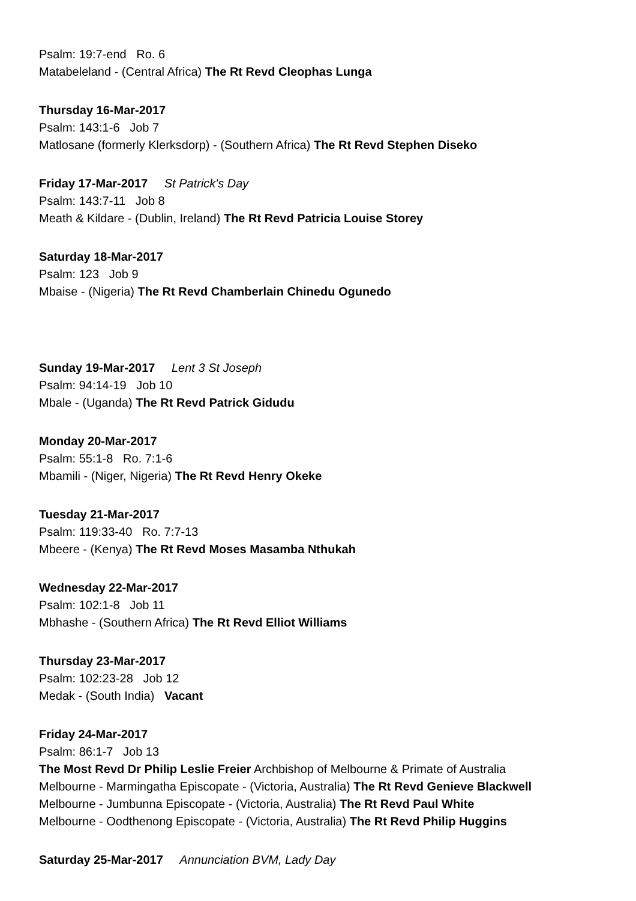Psalm: 19:7-end Ro. 6
Matabeleland - (Central Africa) The Rt Revd Cleophas Lunga
Thursday 16-Mar-2017
Psalm: 143:1-6 Job 7
Matlosane (formerly Klerksdorp) - (Southern Africa) The Rt Revd Stephen Diseko
Friday 17-Mar-2017 St Patrick's Day
Psalm: 143:7-11 Job 8
Meath & Kildare - (Dublin, Ireland) The Rt Revd Patricia Louise Storey
Saturday 18-Mar-2017
Psalm: 123 Job 9
Mbaise - (Nigeria) The Rt Revd Chamberlain Chinedu Ogunedo
Sunday 19-Mar-2017 Lent 3 St Joseph
Psalm: 94:14-19 Job 10
Mbale - (Uganda) The Rt Revd Patrick Gidudu
Monday 20-Mar-2017
Psalm: 55:1-8 Ro. 7:1-6
Mbamili - (Niger, Nigeria) The Rt Revd Henry Okeke
Tuesday 21-Mar-2017
Psalm: 119:33-40 Ro. 7:7-13
Mbeere - (Kenya) The Rt Revd Moses Masamba Nthukah
Wednesday 22-Mar-2017
Psalm: 102:1-8 Job 11
Mbhashe - (Southern Africa) The Rt Revd Elliot Williams
Thursday 23-Mar-2017
Psalm: 102:23-28 Job 12
Medak - (South India) Vacant
Friday 24-Mar-2017
Psalm: 86:1-7 Job 13
The Most Revd Dr Philip Leslie Freier Archbishop of Melbourne & Primate of Australia
Melbourne - Marmingatha Episcopate - (Victoria, Australia) The Rt Revd Genieve Blackwell
Melbourne - Jumbunna Episcopate - (Victoria, Australia) The Rt Revd Paul White
Melbourne - Oodthenong Episcopate - (Victoria, Australia) The Rt Revd Philip Huggins
Saturday 25-Mar-2017 Annunciation BVM, Lady Day